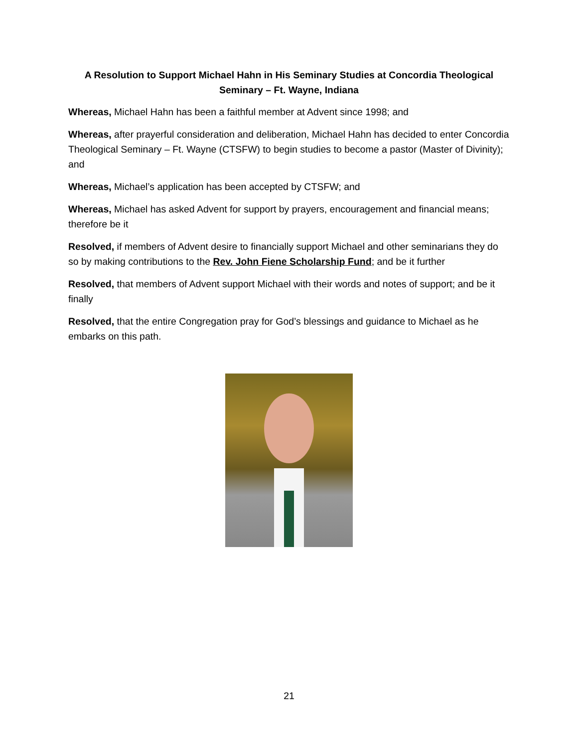A Resolution to Support Michael Hahn in His Seminary Studies at Concordia Theological Seminary – Ft. Wayne, Indiana
Whereas, Michael Hahn has been a faithful member at Advent since 1998; and
Whereas, after prayerful consideration and deliberation, Michael Hahn has decided to enter Concordia Theological Seminary – Ft. Wayne (CTSFW) to begin studies to become a pastor (Master of Divinity); and
Whereas, Michael’s application has been accepted by CTSFW; and
Whereas, Michael has asked Advent for support by prayers, encouragement and financial means; therefore be it
Resolved, if members of Advent desire to financially support Michael and other seminarians they do so by making contributions to the Rev. John Fiene Scholarship Fund; and be it further
Resolved, that members of Advent support Michael with their words and notes of support; and be it finally
Resolved, that the entire Congregation pray for God’s blessings and guidance to Michael as he embarks on this path.
21